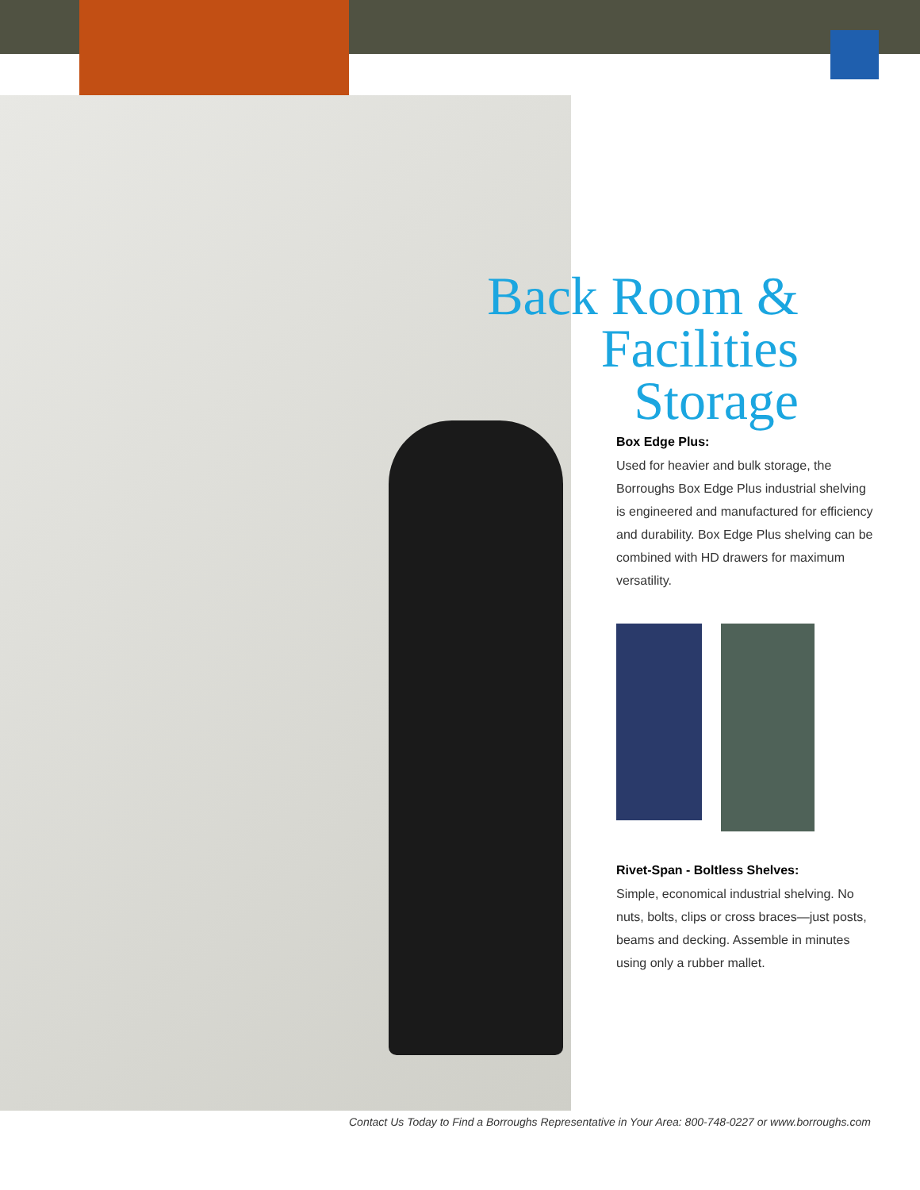Back Room &
Facilities
Storage
Box Edge Plus:
Used for heavier and bulk storage, the Borroughs Box Edge Plus industrial shelving is engineered and manufactured for efficiency and durability. Box Edge Plus shelving can be combined with HD drawers for maximum versatility.
Rivet-Span - Boltless Shelves:
Simple, economical industrial shelving. No nuts, bolts, clips or cross braces—just posts, beams and decking. Assemble in minutes using only a rubber mallet.
Contact Us Today to Find a Borroughs Representative in Your Area: 800-748-0227 or www.borroughs.com